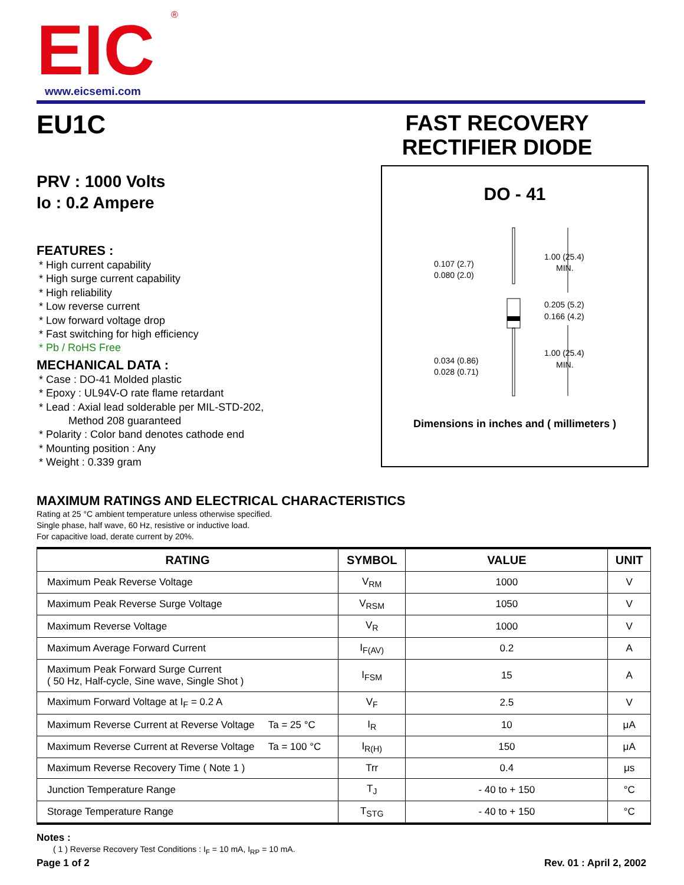EIC
®
www.eicsemi.com
EU1C
PRV : 1000 Volts
Io : 0.2 Ampere
FEATURES :
* High current capability
* High surge current capability
* High reliability
* Low reverse current
* Low forward voltage drop
* Fast switching for high efficiency
* Pb / RoHS Free
MECHANICAL DATA :
* Case : DO-41 Molded plastic
* Epoxy : UL94V-O rate flame retardant
* Lead : Axial lead solderable per MIL-STD-202,
Method 208 guaranteed
* Polarity : Color band denotes cathode end
* Mounting position : Any
* Weight : 0.339 gram
FAST RECOVERY
RECTIFIER DIODE
DO - 41
0.107 (2.7)
0.080 (2.0)
1.00 (25.4)
MIN.
0.205 (5.2)
0.166 (4.2)
1.00 (25.4)
MIN.
0.034 (0.86)
0.028 (0.71)
Dimensions in inches and ( millimeters )
MAXIMUM RATINGS AND ELECTRICAL CHARACTERISTICS
Rating at 25 °C ambient temperature unless otherwise specified.
Single phase, half wave, 60 Hz, resistive or inductive load.
For capacitive load, derate current by 20%.
| RATING | SYMBOL | VALUE | UNIT |
| --- | --- | --- | --- |
| Maximum Peak Reverse Voltage | V<sub>RM</sub> | 1000 | V |
| Maximum Peak Reverse Surge Voltage | V<sub>RSM</sub> | 1050 | V |
| Maximum Reverse Voltage | V<sub>R</sub> | 1000 | V |
| Maximum Average Forward Current | I<sub>F(AV)</sub> | 0.2 | A |
| Maximum Peak Forward Surge Current ( 50 Hz, Half-cycle, Sine wave, Single Shot ) | I<sub>FSM</sub> | 15 | A |
| Maximum Forward Voltage at I<sub>F</sub> = 0.2 A | V<sub>F</sub> | 2.5 | V |
| Maximum Reverse Current at Reverse Voltage Ta = 25 °C | I<sub>R</sub> | 10 | μA |
| Maximum Reverse Current at Reverse Voltage Ta = 100 °C | I<sub>R(H)</sub> | 150 | μA |
| Maximum Reverse Recovery Time ( Note 1 ) | Trr | 0.4 | μs |
| Junction Temperature Range | T<sub>J</sub> | - 40 to + 150 | °C |
| Storage Temperature Range | T<sub>STG</sub> | - 40 to + 150 | °C |
Notes :
( 1 ) Reverse Recovery Test Conditions : I<sub>F</sub> = 10 mA, I<sub>RP</sub> = 10 mA.
Page 1 of 2 Rev. 01 : April 2, 2002